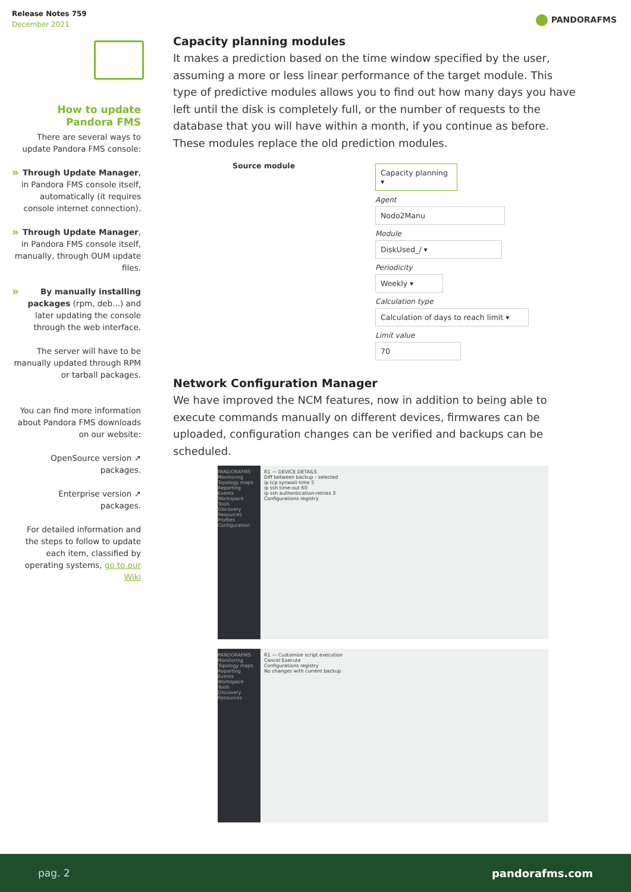Release Notes 759
December 2021
PANDORAFMS
How to update
Pandora FMS
There are several ways to update Pandora FMS console:
» Through Update Manager, in Pandora FMS console itself, automatically (it requires console internet connection).
» Through Update Manager, in Pandora FMS console itself, manually, through OUM update files.
» By manually installing packages (rpm, deb...) and later updating the console through the web interface.
The server will have to be manually updated through RPM or tarball packages.
You can find more information about Pandora FMS downloads on our website:
OpenSource version ↗
packages.
Enterprise version ↗
packages.
For detailed information and the steps to follow to update each item, classified by operating systems, go to our Wiki
Capacity planning modules
It makes a prediction based on the time window specified by the user, assuming a more or less linear performance of the target module. This type of predictive modules allows you to find out how many days you have left until the disk is completely full, or the number of requests to the database that you will have within a month, if you continue as before. These modules replace the old prediction modules.
Source module
Capacity planning ▾
Agent
Nodo2Manu
Module
DiskUsed_/ ▾
Periodicity
Weekly ▾
Calculation type
Calculation of days to reach limit ▾
Limit value
70
Network Configuration Manager
We have improved the NCM features, now in addition to being able to execute commands manually on different devices, firmwares can be uploaded, configuration changes can be verified and backups can be scheduled.
PANDORAFMS
Monitoring
Topology maps
Reporting
Events
Workspace
Tools
Discovery
Resources
Profiles
Configuration
R1 — DEVICE DETAILS
Diff between backup - selected
ip tcp synwait-time 5
ip ssh time-out 60
ip ssh authentication-retries 3
Configurations registry
PANDORAFMS
Monitoring
Topology maps
Reporting
Events
Workspace
Tools
Discovery
Resources
R1 — Customize script execution
Cancel Execute
Configurations registry
No changes with current backup
pag. 2 pandorafms.com